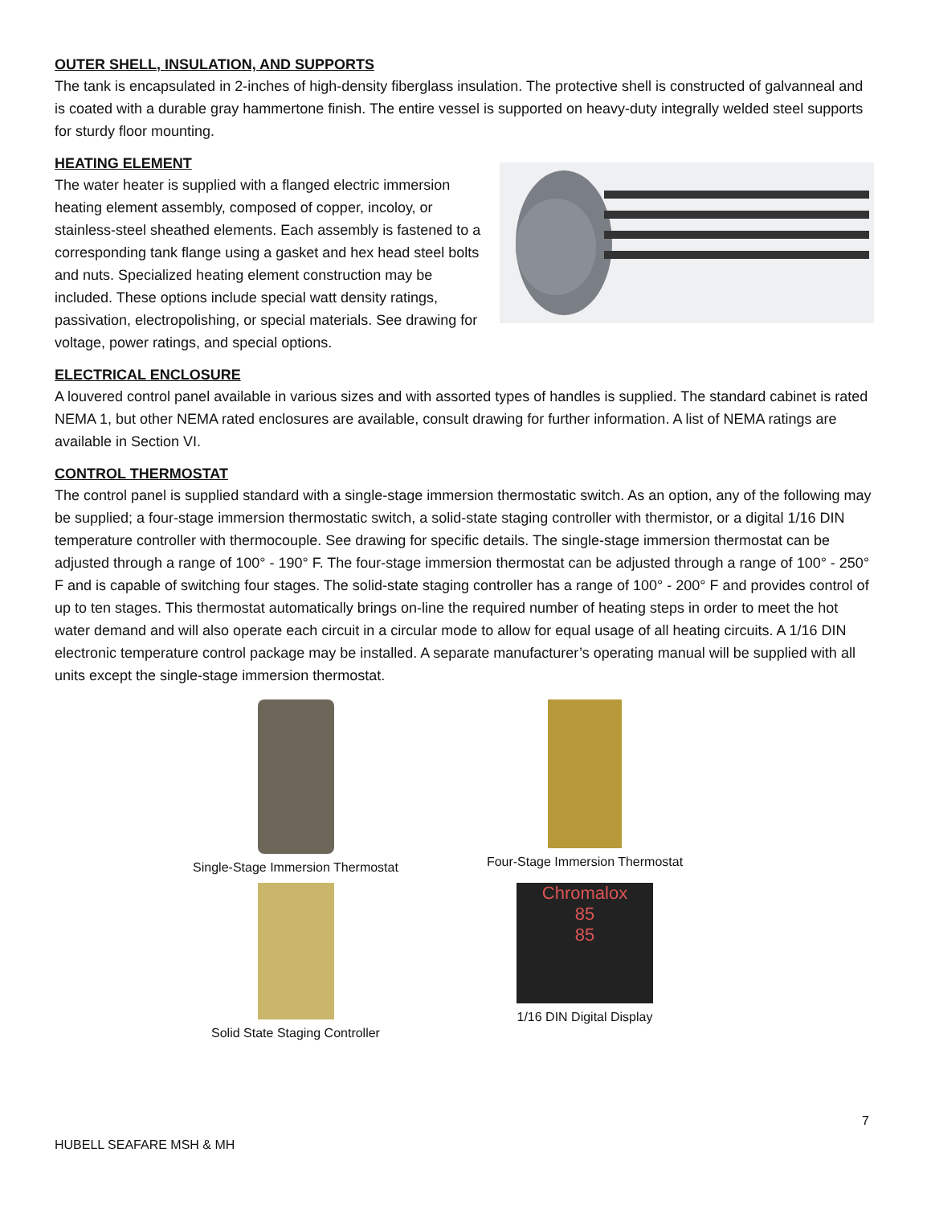OUTER SHELL, INSULATION, AND SUPPORTS
The tank is encapsulated in 2-inches of high-density fiberglass insulation. The protective shell is constructed of galvanneal and is coated with a durable gray hammertone finish. The entire vessel is supported on heavy-duty integrally welded steel supports for sturdy floor mounting.
HEATING ELEMENT
The water heater is supplied with a flanged electric immersion heating element assembly, composed of copper, incoloy, or stainless-steel sheathed elements. Each assembly is fastened to a corresponding tank flange using a gasket and hex head steel bolts and nuts. Specialized heating element construction may be included. These options include special watt density ratings, passivation, electropolishing, or special materials. See drawing for voltage, power ratings, and special options.
ELECTRICAL ENCLOSURE
A louvered control panel available in various sizes and with assorted types of handles is supplied. The standard cabinet is rated NEMA 1, but other NEMA rated enclosures are available, consult drawing for further information. A list of NEMA ratings are available in Section VI.
CONTROL THERMOSTAT
The control panel is supplied standard with a single-stage immersion thermostatic switch. As an option, any of the following may be supplied; a four-stage immersion thermostatic switch, a solid-state staging controller with thermistor, or a digital 1/16 DIN temperature controller with thermocouple. See drawing for specific details. The single-stage immersion thermostat can be adjusted through a range of 100° - 190° F. The four-stage immersion thermostat can be adjusted through a range of 100° - 250° F and is capable of switching four stages. The solid-state staging controller has a range of 100° - 200° F and provides control of up to ten stages. This thermostat automatically brings on-line the required number of heating steps in order to meet the hot water demand and will also operate each circuit in a circular mode to allow for equal usage of all heating circuits. A 1/16 DIN electronic temperature control package may be installed. A separate manufacturer’s operating manual will be supplied with all units except the single-stage immersion thermostat.
Single-Stage Immersion Thermostat
Four-Stage Immersion Thermostat
Solid State Staging Controller
Chromalox
85
85
1/16 DIN Digital Display
7
HUBELL SEAFARE MSH & MH